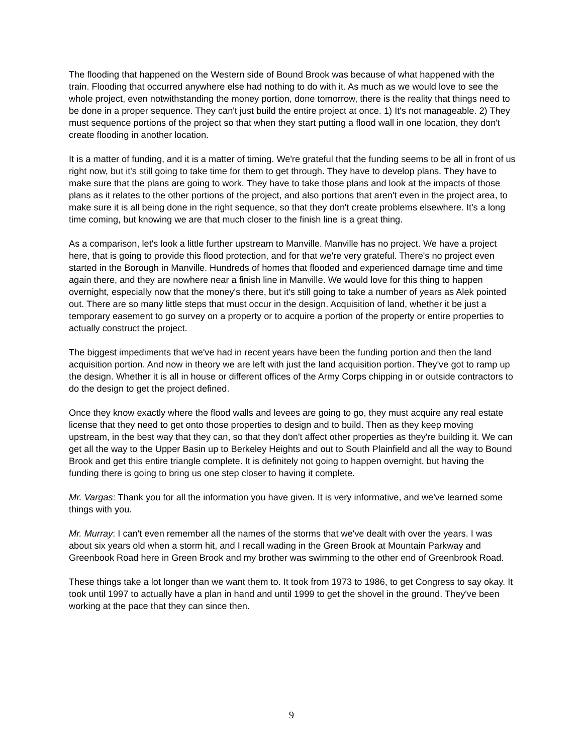The flooding that happened on the Western side of Bound Brook was because of what happened with the train. Flooding that occurred anywhere else had nothing to do with it. As much as we would love to see the whole project, even notwithstanding the money portion, done tomorrow, there is the reality that things need to be done in a proper sequence. They can't just build the entire project at once. 1) It's not manageable. 2) They must sequence portions of the project so that when they start putting a flood wall in one location, they don't create flooding in another location.
It is a matter of funding, and it is a matter of timing. We're grateful that the funding seems to be all in front of us right now, but it's still going to take time for them to get through. They have to develop plans. They have to make sure that the plans are going to work. They have to take those plans and look at the impacts of those plans as it relates to the other portions of the project, and also portions that aren't even in the project area, to make sure it is all being done in the right sequence, so that they don't create problems elsewhere. It's a long time coming, but knowing we are that much closer to the finish line is a great thing.
As a comparison, let's look a little further upstream to Manville. Manville has no project. We have a project here, that is going to provide this flood protection, and for that we're very grateful. There's no project even started in the Borough in Manville. Hundreds of homes that flooded and experienced damage time and time again there, and they are nowhere near a finish line in Manville. We would love for this thing to happen overnight, especially now that the money's there, but it's still going to take a number of years as Alek pointed out. There are so many little steps that must occur in the design. Acquisition of land, whether it be just a temporary easement to go survey on a property or to acquire a portion of the property or entire properties to actually construct the project.
The biggest impediments that we've had in recent years have been the funding portion and then the land acquisition portion. And now in theory we are left with just the land acquisition portion. They've got to ramp up the design. Whether it is all in house or different offices of the Army Corps chipping in or outside contractors to do the design to get the project defined.
Once they know exactly where the flood walls and levees are going to go, they must acquire any real estate license that they need to get onto those properties to design and to build. Then as they keep moving upstream, in the best way that they can, so that they don't affect other properties as they're building it. We can get all the way to the Upper Basin up to Berkeley Heights and out to South Plainfield and all the way to Bound Brook and get this entire triangle complete. It is definitely not going to happen overnight, but having the funding there is going to bring us one step closer to having it complete.
Mr. Vargas: Thank you for all the information you have given. It is very informative, and we've learned some things with you.
Mr. Murray: I can't even remember all the names of the storms that we've dealt with over the years. I was about six years old when a storm hit, and I recall wading in the Green Brook at Mountain Parkway and Greenbook Road here in Green Brook and my brother was swimming to the other end of Greenbrook Road.
These things take a lot longer than we want them to. It took from 1973 to 1986, to get Congress to say okay. It took until 1997 to actually have a plan in hand and until 1999 to get the shovel in the ground. They've been working at the pace that they can since then.
9